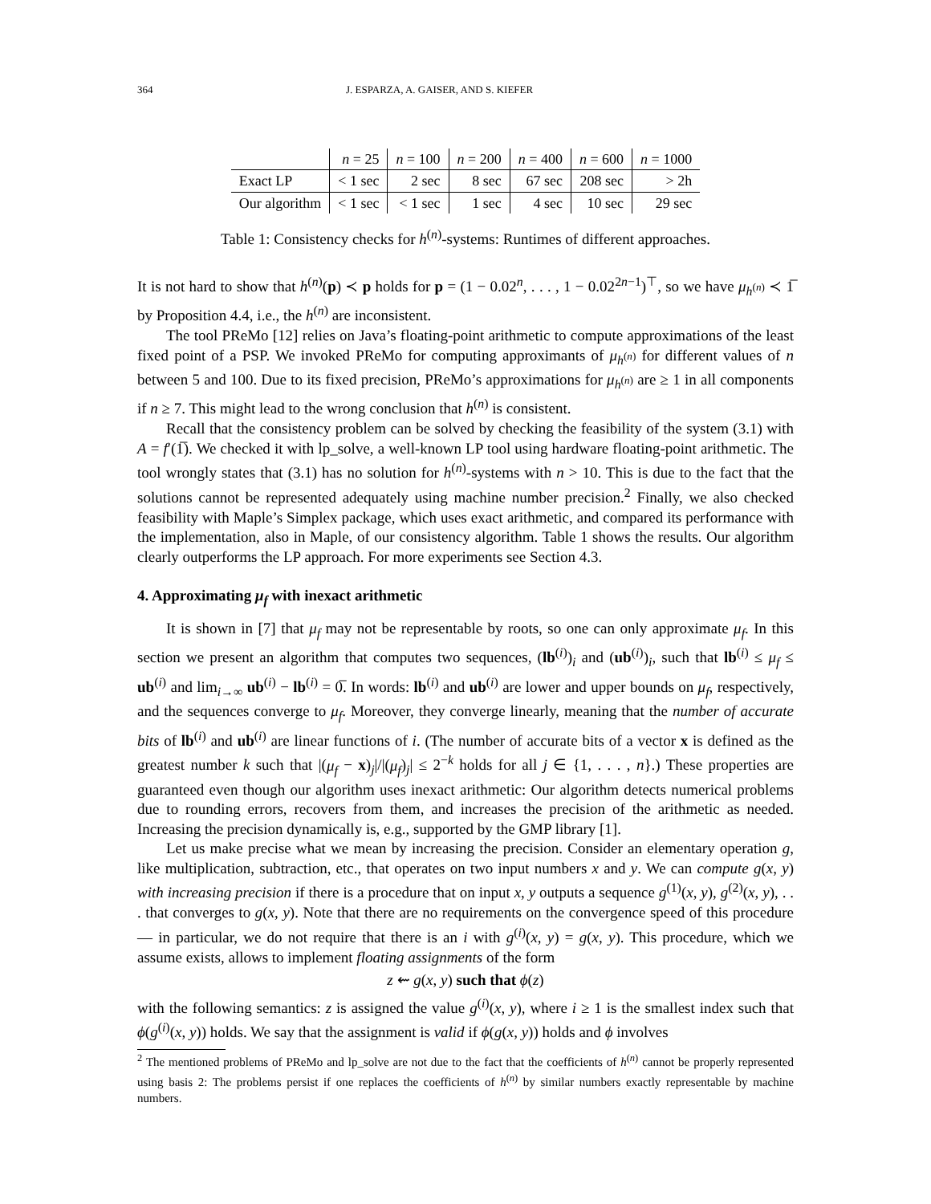364 J. ESPARZA, A. GAISER, AND S. KIEFER
| | n = 25 | n = 100 | n = 200 | n = 400 | n = 600 | n = 1000 |
| --- | --- | --- | --- | --- | --- | --- |
| Exact LP | < 1 sec | 2 sec | 8 sec | 67 sec | 208 sec | > 2h |
| Our algorithm | < 1 sec | < 1 sec | 1 sec | 4 sec | 10 sec | 29 sec |
Table 1: Consistency checks for h<sup>(n)</sup>-systems: Runtimes of different approaches.
It is not hard to show that h<sup>(n)</sup>(p) ≺ p holds for p = (1 − 0.02<sup>n</sup>, . . . , 1 − 0.02<sup>2n−1</sup>)<sup>⊤</sup>, so we have μ<sub>h<sup>(n)</sup></sub> ≺ 1̅ by Proposition 4.4, i.e., the h<sup>(n)</sup> are inconsistent.
The tool PReMo [12] relies on Java’s floating-point arithmetic to compute approximations of the least fixed point of a PSP. We invoked PReMo for computing approximants of μ<sub>h<sup>(n)</sup></sub> for different values of n between 5 and 100. Due to its fixed precision, PReMo’s approximations for μ<sub>h<sup>(n)</sup></sub> are ≥ 1 in all components if n ≥ 7. This might lead to the wrong conclusion that h<sup>(n)</sup> is consistent.
Recall that the consistency problem can be solved by checking the feasibility of the system (3.1) with A = f′(1̅). We checked it with lp_solve, a well-known LP tool using hardware floating-point arithmetic. The tool wrongly states that (3.1) has no solution for h<sup>(n)</sup>-systems with n > 10. This is due to the fact that the solutions cannot be represented adequately using machine number precision.<sup>2</sup> Finally, we also checked feasibility with Maple’s Simplex package, which uses exact arithmetic, and compared its performance with the implementation, also in Maple, of our consistency algorithm. Table 1 shows the results. Our algorithm clearly outperforms the LP approach. For more experiments see Section 4.3.
4. Approximating μ<sub>f</sub> with inexact arithmetic
It is shown in [7] that μ<sub>f</sub> may not be representable by roots, so one can only approximate μ<sub>f</sub>. In this section we present an algorithm that computes two sequences, (lb<sup>(i)</sup>)<sub>i</sub> and (ub<sup>(i)</sup>)<sub>i</sub>, such that lb<sup>(i)</sup> ≤ μ<sub>f</sub> ≤ ub<sup>(i)</sup> and lim<sub>i→∞</sub> ub<sup>(i)</sup> − lb<sup>(i)</sup> = 0̅. In words: lb<sup>(i)</sup> and ub<sup>(i)</sup> are lower and upper bounds on μ<sub>f</sub>, respectively, and the sequences converge to μ<sub>f</sub>. Moreover, they converge linearly, meaning that the number of accurate bits of lb<sup>(i)</sup> and ub<sup>(i)</sup> are linear functions of i. (The number of accurate bits of a vector x is defined as the greatest number k such that |(μ<sub>f</sub> − x)<sub>j</sub>|/|(μ<sub>f</sub>)<sub>j</sub>| ≤ 2<sup>−k</sup> holds for all j ∈ {1, . . . , n}.) These properties are guaranteed even though our algorithm uses inexact arithmetic: Our algorithm detects numerical problems due to rounding errors, recovers from them, and increases the precision of the arithmetic as needed. Increasing the precision dynamically is, e.g., supported by the GMP library [1].
Let us make precise what we mean by increasing the precision. Consider an elementary operation g, like multiplication, subtraction, etc., that operates on two input numbers x and y. We can compute g(x, y) with increasing precision if there is a procedure that on input x, y outputs a sequence g<sup>(1)</sup>(x, y), g<sup>(2)</sup>(x, y), . . . that converges to g(x, y). Note that there are no requirements on the convergence speed of this procedure — in particular, we do not require that there is an i with g<sup>(i)</sup>(x, y) = g(x, y). This procedure, which we assume exists, allows to implement floating assignments of the form
z ⇜ g(x, y) such that ϕ(z)
with the following semantics: z is assigned the value g<sup>(i)</sup>(x, y), where i ≥ 1 is the smallest index such that ϕ(g<sup>(i)</sup>(x, y)) holds. We say that the assignment is valid if ϕ(g(x, y)) holds and ϕ involves
<sup>2</sup> The mentioned problems of PReMo and lp_solve are not due to the fact that the coefficients of h<sup>(n)</sup> cannot be properly represented using basis 2: The problems persist if one replaces the coefficients of h<sup>(n)</sup> by similar numbers exactly representable by machine numbers.